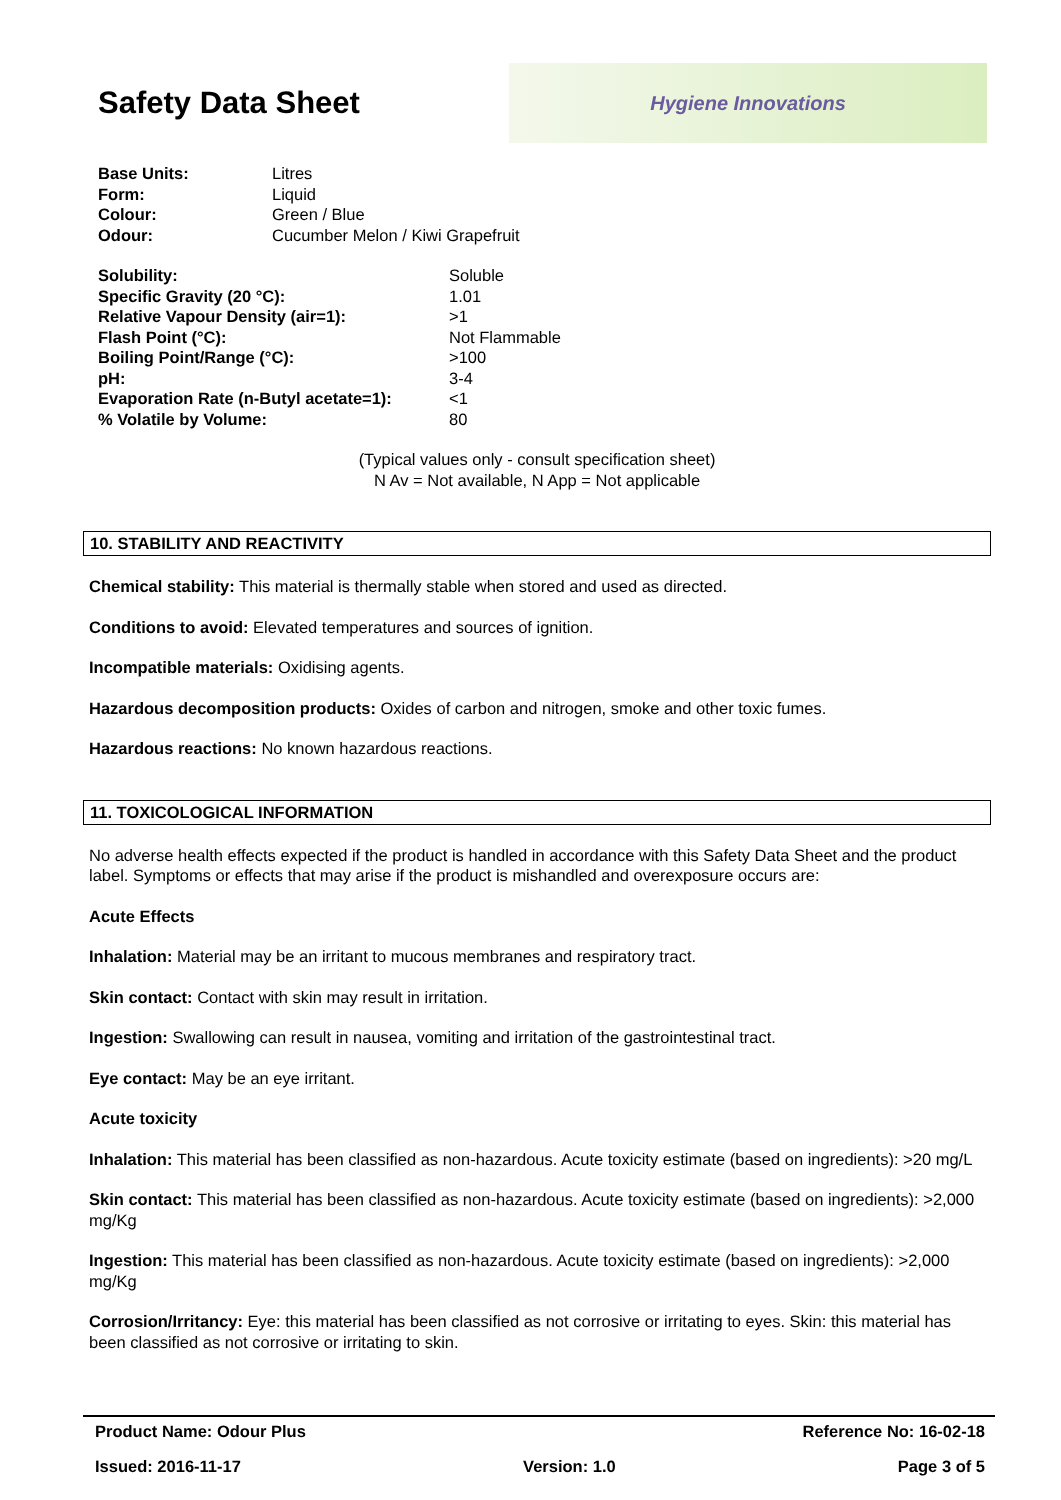Safety Data Sheet
Hygiene Innovations
| Base Units: | Litres |
| Form: | Liquid |
| Colour: | Green / Blue |
| Odour: | Cucumber Melon / Kiwi Grapefruit |
| Solubility: | Soluble |
| Specific Gravity (20 °C): | 1.01 |
| Relative Vapour Density (air=1): | >1 |
| Flash Point (°C): | Not Flammable |
| Boiling Point/Range (°C): | >100 |
| pH: | 3-4 |
| Evaporation Rate (n-Butyl acetate=1): | <1 |
| % Volatile by Volume: | 80 |
(Typical values only - consult specification sheet)
N Av = Not available, N App = Not applicable
10. STABILITY AND REACTIVITY
Chemical stability: This material is thermally stable when stored and used as directed.
Conditions to avoid: Elevated temperatures and sources of ignition.
Incompatible materials: Oxidising agents.
Hazardous decomposition products: Oxides of carbon and nitrogen, smoke and other toxic fumes.
Hazardous reactions: No known hazardous reactions.
11. TOXICOLOGICAL INFORMATION
No adverse health effects expected if the product is handled in accordance with this Safety Data Sheet and the product label. Symptoms or effects that may arise if the product is mishandled and overexposure occurs are:
Acute Effects
Inhalation: Material may be an irritant to mucous membranes and respiratory tract.
Skin contact: Contact with skin may result in irritation.
Ingestion: Swallowing can result in nausea, vomiting and irritation of the gastrointestinal tract.
Eye contact: May be an eye irritant.
Acute toxicity
Inhalation: This material has been classified as non-hazardous. Acute toxicity estimate (based on ingredients): >20 mg/L
Skin contact: This material has been classified as non-hazardous. Acute toxicity estimate (based on ingredients): >2,000 mg/Kg
Ingestion: This material has been classified as non-hazardous. Acute toxicity estimate (based on ingredients): >2,000 mg/Kg
Corrosion/Irritancy: Eye: this material has been classified as not corrosive or irritating to eyes. Skin: this material has been classified as not corrosive or irritating to skin.
Product Name: Odour Plus Reference No: 16-02-18
Issued: 2016-11-17 Version: 1.0 Page 3 of 5